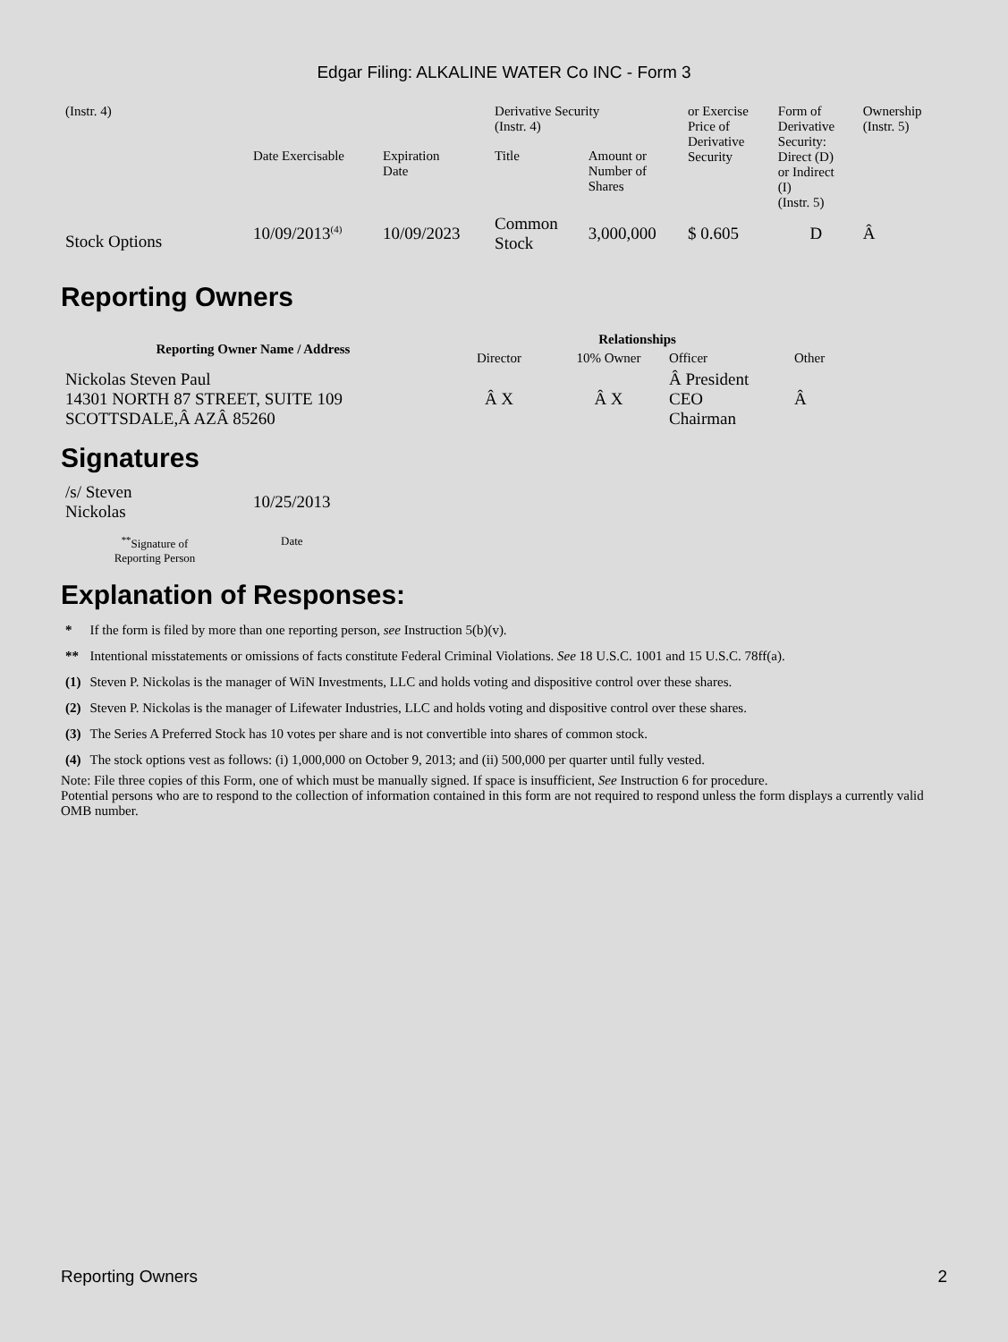Edgar Filing: ALKALINE WATER Co INC - Form 3
| (Instr. 4) | | | Derivative Security (Instr. 4) | | or Exercise Price of Derivative Security | Form of Derivative Security: Direct (D) or Indirect (I) (Instr. 5) | Ownership (Instr. 5) |
| | Date Exercisable | Expiration Date | Title | Amount or Number of Shares | | | |
| Stock Options | 10/09/2013<sup>(4)</sup> | 10/09/2023 | Common Stock | 3,000,000 | $ 0.605 | D | Â |
Reporting Owners
| Reporting Owner Name / Address | Relationships | | | |
| --- | --- | --- | --- | --- |
| | Director | 10% Owner | Officer | Other |
| Nickolas Steven Paul 14301 NORTH 87 STREET, SUITE 109 SCOTTSDALE,Â AZÂ 85260 | Â X | Â X | Â President CEO Chairman | Â |
Signatures
| /s/ Steven Nickolas | 10/25/2013 |
| <sup>**</sup> Signature of Reporting Person | Date |
Explanation of Responses:
| * | If the form is filed by more than one reporting person, see Instruction 5(b)(v). |
| ** | Intentional misstatements or omissions of facts constitute Federal Criminal Violations. See 18 U.S.C. 1001 and 15 U.S.C. 78ff(a). |
| (1) | Steven P. Nickolas is the manager of WiN Investments, LLC and holds voting and dispositive control over these shares. |
| (2) | Steven P. Nickolas is the manager of Lifewater Industries, LLC and holds voting and dispositive control over these shares. |
| (3) | The Series A Preferred Stock has 10 votes per share and is not convertible into shares of common stock. |
| (4) | The stock options vest as follows: (i) 1,000,000 on October 9, 2013; and (ii) 500,000 per quarter until fully vested. |
Note: File three copies of this Form, one of which must be manually signed. If space is insufficient, See Instruction 6 for procedure.
Potential persons who are to respond to the collection of information contained in this form are not required to respond unless the form displays a currently valid OMB number.
Reporting Owners 2